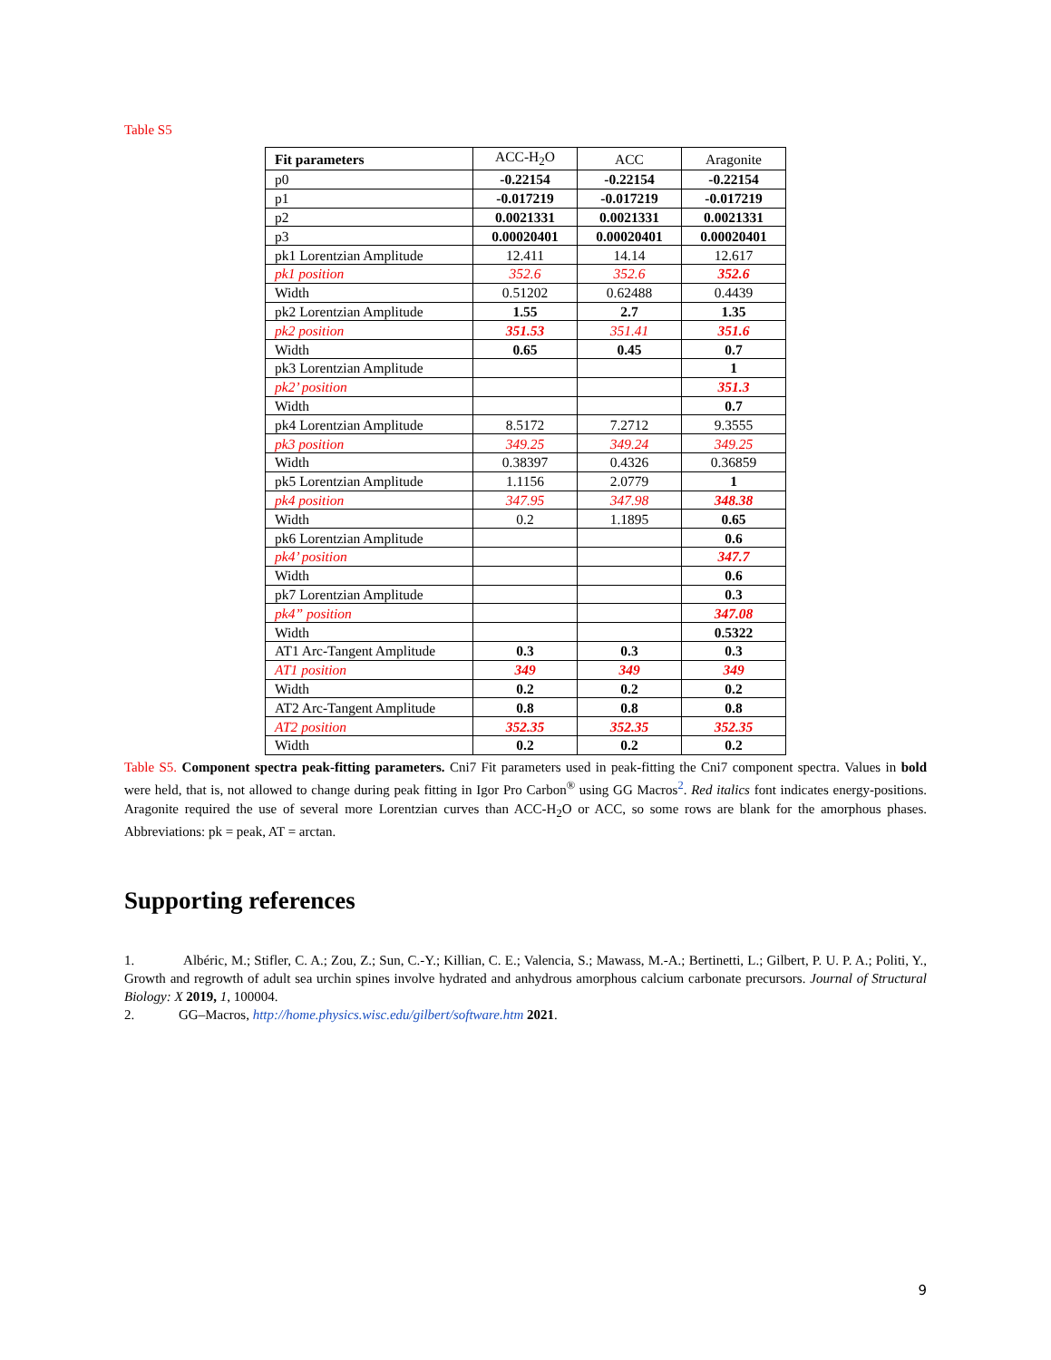Table S5
| Fit parameters | ACC-H<sub>2</sub>O | ACC | Aragonite |
| --- | --- | --- | --- |
| p0 | -0.22154 | -0.22154 | -0.22154 |
| p1 | -0.017219 | -0.017219 | -0.017219 |
| p2 | 0.0021331 | 0.0021331 | 0.0021331 |
| p3 | 0.00020401 | 0.00020401 | 0.00020401 |
| pk1 Lorentzian Amplitude | 12.411 | 14.14 | 12.617 |
| pk1 position | 352.6 | 352.6 | 352.6 |
| Width | 0.51202 | 0.62488 | 0.4439 |
| pk2 Lorentzian Amplitude | 1.55 | 2.7 | 1.35 |
| pk2 position | 351.53 | 351.41 | 351.6 |
| Width | 0.65 | 0.45 | 0.7 |
| pk3 Lorentzian Amplitude | | | 1 |
| pk2’ position | | | 351.3 |
| Width | | | 0.7 |
| pk4 Lorentzian Amplitude | 8.5172 | 7.2712 | 9.3555 |
| pk3 position | 349.25 | 349.24 | 349.25 |
| Width | 0.38397 | 0.4326 | 0.36859 |
| pk5 Lorentzian Amplitude | 1.1156 | 2.0779 | 1 |
| pk4 position | 347.95 | 347.98 | 348.38 |
| Width | 0.2 | 1.1895 | 0.65 |
| pk6 Lorentzian Amplitude | | | 0.6 |
| pk4’ position | | | 347.7 |
| Width | | | 0.6 |
| pk7 Lorentzian Amplitude | | | 0.3 |
| pk4” position | | | 347.08 |
| Width | | | 0.5322 |
| AT1 Arc-Tangent Amplitude | 0.3 | 0.3 | 0.3 |
| AT1 position | 349 | 349 | 349 |
| Width | 0.2 | 0.2 | 0.2 |
| AT2 Arc-Tangent Amplitude | 0.8 | 0.8 | 0.8 |
| AT2 position | 352.35 | 352.35 | 352.35 |
| Width | 0.2 | 0.2 | 0.2 |
Table S5. Component spectra peak-fitting parameters. Cni7 Fit parameters used in peak-fitting the Cni7 component spectra. Values in bold were held, that is, not allowed to change during peak fitting in Igor Pro Carbon<sup>®</sup> using GG Macros<sup>2</sup>. Red italics font indicates energy-positions. Aragonite required the use of several more Lorentzian curves than ACC-H<sub>2</sub>O or ACC, so some rows are blank for the amorphous phases. Abbreviations: pk = peak, AT = arctan.
Supporting references
1. Albéric, M.; Stifler, C. A.; Zou, Z.; Sun, C.-Y.; Killian, C. E.; Valencia, S.; Mawass, M.-A.; Bertinetti, L.; Gilbert, P. U. P. A.; Politi, Y., Growth and regrowth of adult sea urchin spines involve hydrated and anhydrous amorphous calcium carbonate precursors. Journal of Structural Biology: X 2019, 1, 100004.
2. GG–Macros, http://home.physics.wisc.edu/gilbert/software.htm 2021.
9